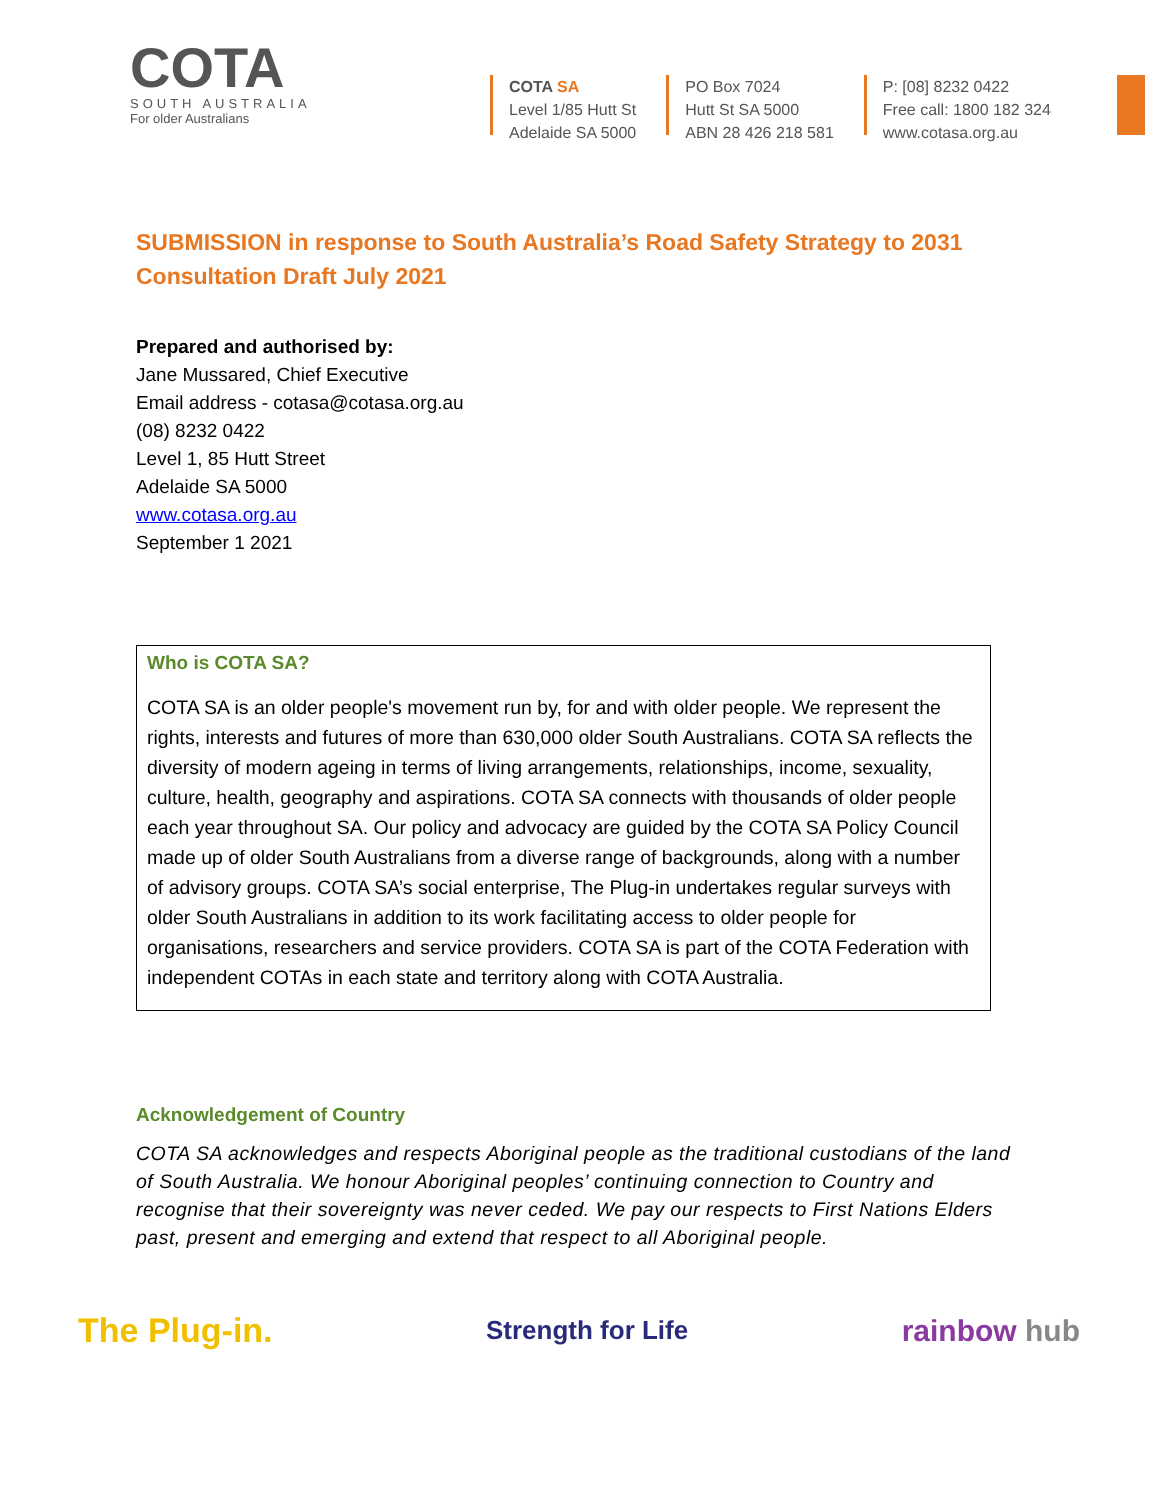COTA
SOUTH AUSTRALIA
For older Australians
COTA SA
Level 1/85 Hutt St
Adelaide SA 5000
PO Box 7024
Hutt St SA 5000
ABN 28 426 218 581
P: [08] 8232 0422
Free call: 1800 182 324
www.cotasa.org.au
SUBMISSION in response to South Australia’s Road Safety Strategy to 2031
Consultation Draft July 2021
Prepared and authorised by:
Jane Mussared, Chief Executive
Email address - cotasa@cotasa.org.au
(08) 8232 0422
Level 1, 85 Hutt Street
Adelaide SA 5000
www.cotasa.org.au
September 1 2021
Who is COTA SA?
COTA SA is an older people's movement run by, for and with older people. We represent the rights, interests and futures of more than 630,000 older South Australians. COTA SA reflects the diversity of modern ageing in terms of living arrangements, relationships, income, sexuality, culture, health, geography and aspirations. COTA SA connects with thousands of older people each year throughout SA. Our policy and advocacy are guided by the COTA SA Policy Council made up of older South Australians from a diverse range of backgrounds, along with a number of advisory groups. COTA SA’s social enterprise, The Plug-in undertakes regular surveys with older South Australians in addition to its work facilitating access to older people for organisations, researchers and service providers. COTA SA is part of the COTA Federation with independent COTAs in each state and territory along with COTA Australia.
Acknowledgement of Country
COTA SA acknowledges and respects Aboriginal people as the traditional custodians of the land of South Australia. We honour Aboriginal peoples’ continuing connection to Country and recognise that their sovereignty was never ceded. We pay our respects to First Nations Elders past, present and emerging and extend that respect to all Aboriginal people.
The Plug-in. Strength for Life rainbow hub